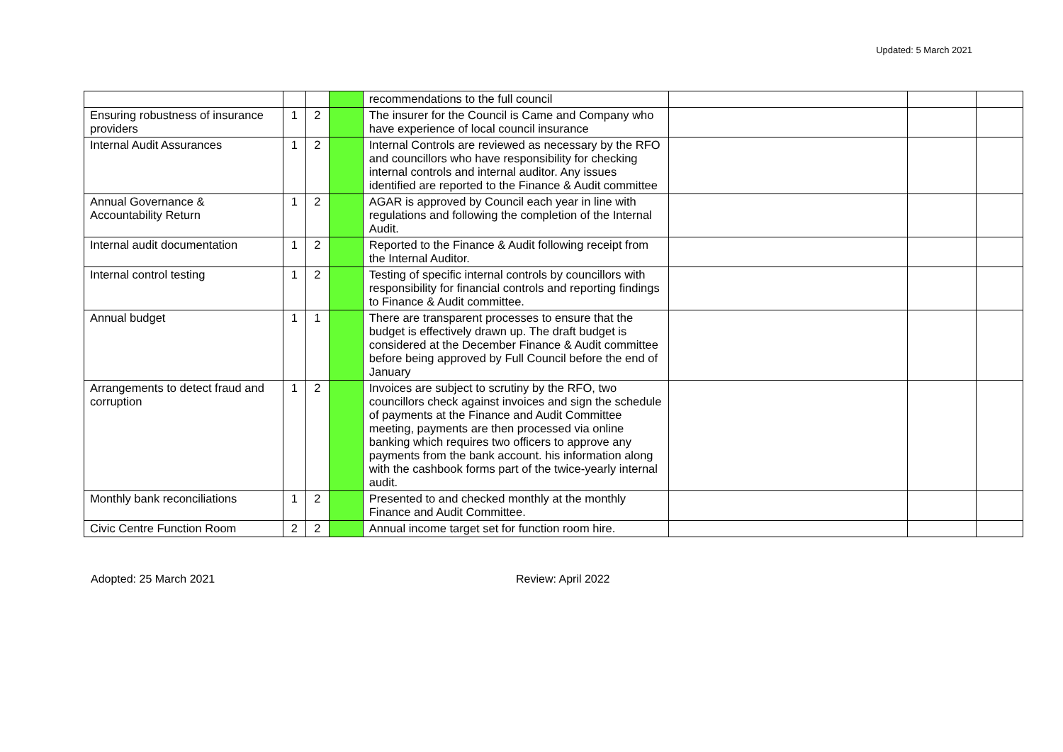Updated: 5 March 2021
| | | | | recommendations to the full council | | | |
| Ensuring robustness of insurance providers | 1 | 2 | | The insurer for the Council is Came and Company who have experience of local council insurance | | | |
| Internal Audit Assurances | 1 | 2 | | Internal Controls are reviewed as necessary by the RFO and councillors who have responsibility for checking internal controls and internal auditor. Any issues identified are reported to the Finance & Audit committee | | | |
| Annual Governance & Accountability Return | 1 | 2 | | AGAR is approved by Council each year in line with regulations and following the completion of the Internal Audit. | | | |
| Internal audit documentation | 1 | 2 | | Reported to the Finance & Audit following receipt from the Internal Auditor. | | | |
| Internal control testing | 1 | 2 | | Testing of specific internal controls by councillors with responsibility for financial controls and reporting findings to Finance & Audit committee. | | | |
| Annual budget | 1 | 1 | | There are transparent processes to ensure that the budget is effectively drawn up. The draft budget is considered at the December Finance & Audit committee before being approved by Full Council before the end of January | | | |
| Arrangements to detect fraud and corruption | 1 | 2 | | Invoices are subject to scrutiny by the RFO, two councillors check against invoices and sign the schedule of payments at the Finance and Audit Committee meeting, payments are then processed via online banking which requires two officers to approve any payments from the bank account. his information along with the cashbook forms part of the twice-yearly internal audit. | | | |
| Monthly bank reconciliations | 1 | 2 | | Presented to and checked monthly at the monthly Finance and Audit Committee. | | | |
| Civic Centre Function Room | 2 | 2 | | Annual income target set for function room hire. | | | |
Adopted: 25 March 2021 Review: April 2022